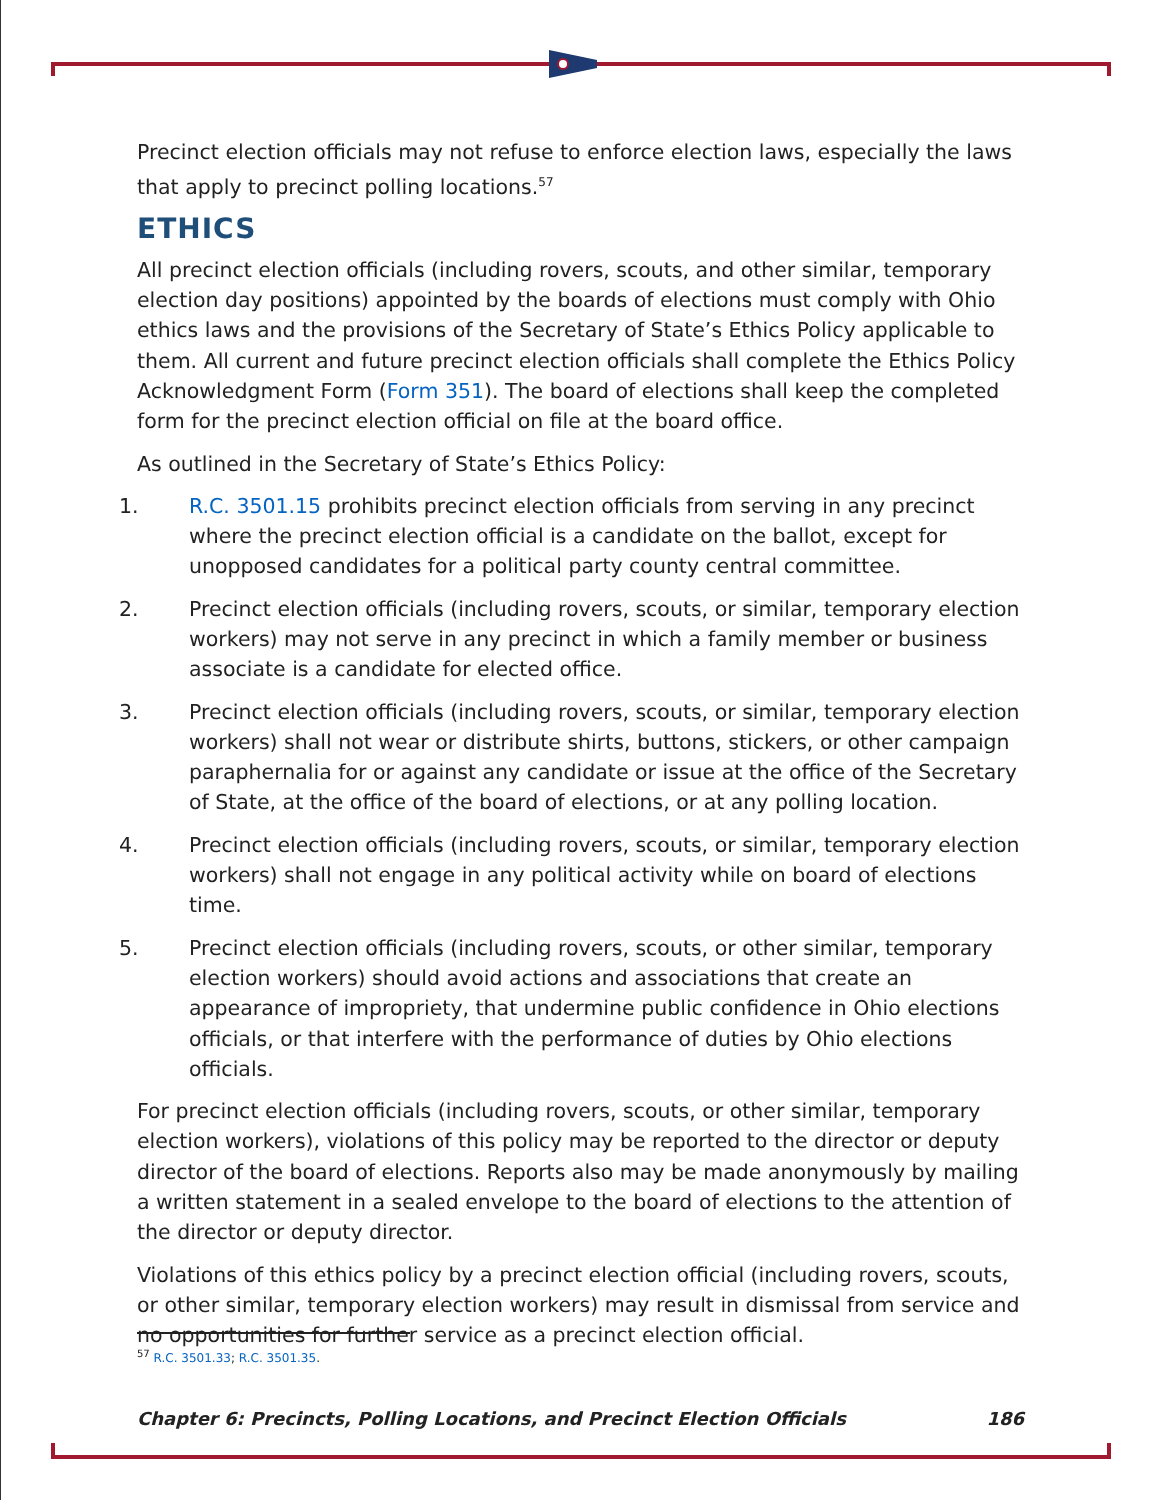Precinct election officials may not refuse to enforce election laws, especially the laws that apply to precinct polling locations.<sup>57</sup>
ETHICS
All precinct election officials (including rovers, scouts, and other similar, temporary election day positions) appointed by the boards of elections must comply with Ohio ethics laws and the provisions of the Secretary of State’s Ethics Policy applicable to them. All current and future precinct election officials shall complete the Ethics Policy Acknowledgment Form (Form 351). The board of elections shall keep the completed form for the precinct election official on file at the board office.
As outlined in the Secretary of State’s Ethics Policy:
1. R.C. 3501.15 prohibits precinct election officials from serving in any precinct where the precinct election official is a candidate on the ballot, except for unopposed candidates for a political party county central committee.
2. Precinct election officials (including rovers, scouts, or similar, temporary election workers) may not serve in any precinct in which a family member or business associate is a candidate for elected office.
3. Precinct election officials (including rovers, scouts, or similar, temporary election workers) shall not wear or distribute shirts, buttons, stickers, or other campaign paraphernalia for or against any candidate or issue at the office of the Secretary of State, at the office of the board of elections, or at any polling location.
4. Precinct election officials (including rovers, scouts, or similar, temporary election workers) shall not engage in any political activity while on board of elections time.
5. Precinct election officials (including rovers, scouts, or other similar, temporary election workers) should avoid actions and associations that create an appearance of impropriety, that undermine public confidence in Ohio elections officials, or that interfere with the performance of duties by Ohio elections officials.
For precinct election officials (including rovers, scouts, or other similar, temporary election workers), violations of this policy may be reported to the director or deputy director of the board of elections. Reports also may be made anonymously by mailing a written statement in a sealed envelope to the board of elections to the attention of the director or deputy director.
Violations of this ethics policy by a precinct election official (including rovers, scouts, or other similar, temporary election workers) may result in dismissal from service and no opportunities for further service as a precinct election official.
<sup>57</sup> R.C. 3501.33; R.C. 3501.35.
Chapter 6: Precincts, Polling Locations, and Precinct Election Officials 186